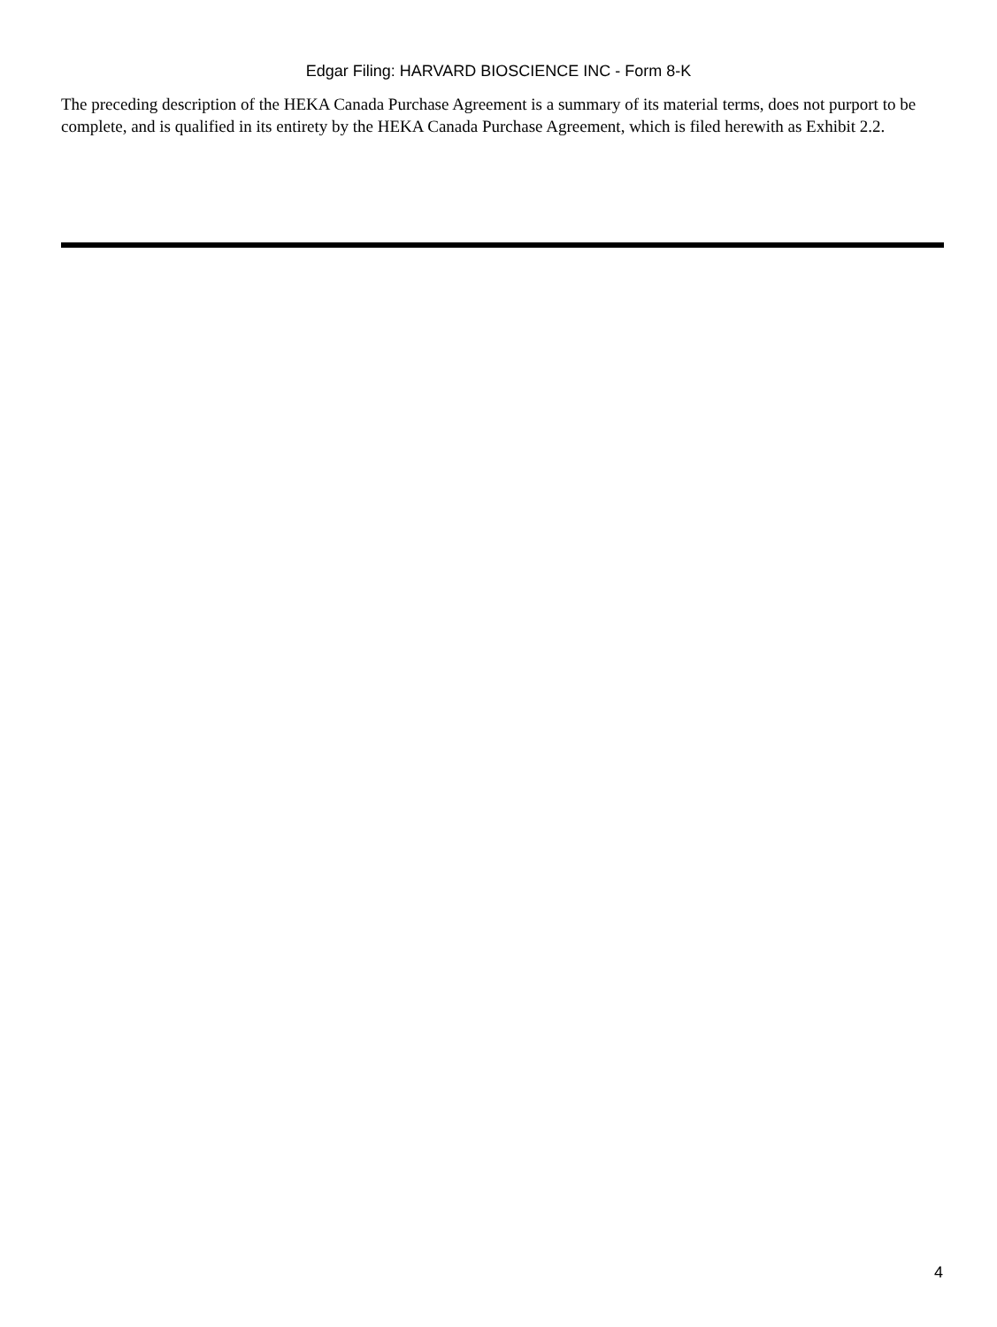Edgar Filing: HARVARD BIOSCIENCE INC - Form 8-K
The preceding description of the HEKA Canada Purchase Agreement is a summary of its material terms, does not purport to be complete, and is qualified in its entirety by the HEKA Canada Purchase Agreement, which is filed herewith as Exhibit 2.2.
4